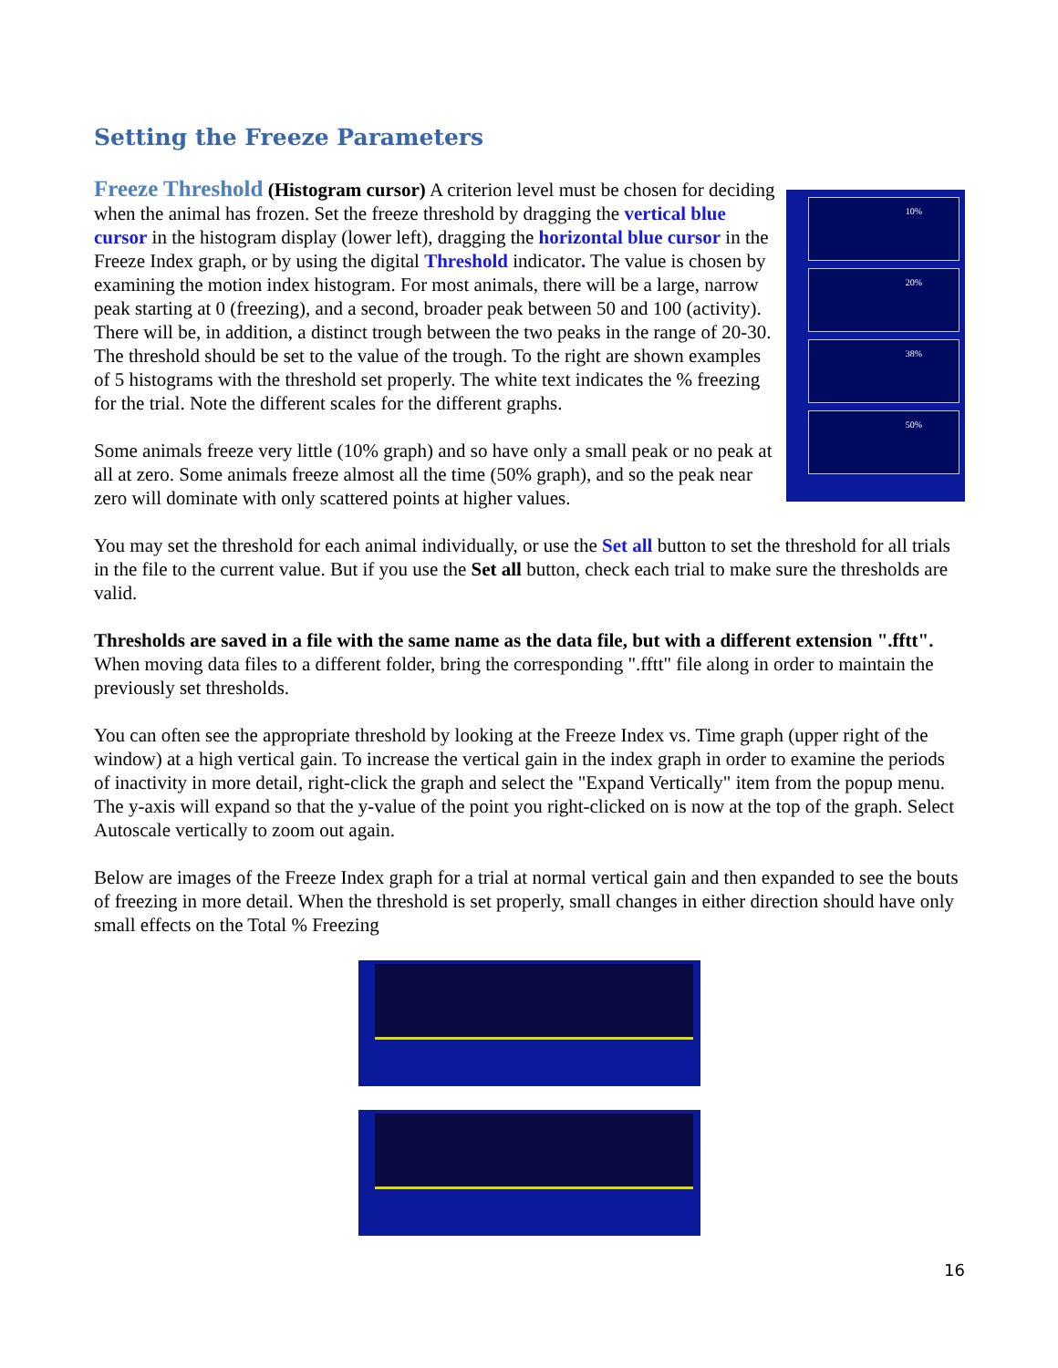Setting the Freeze Parameters
10%
20%
38%
50%
Freeze Threshold (Histogram cursor) A criterion level must be chosen for deciding when the animal has frozen. Set the freeze threshold by dragging the vertical blue cursor in the histogram display (lower left), dragging the horizontal blue cursor in the Freeze Index graph, or by using the digital Threshold indicator. The value is chosen by examining the motion index histogram. For most animals, there will be a large, narrow peak starting at 0 (freezing), and a second, broader peak between 50 and 100 (activity). There will be, in addition, a distinct trough between the two peaks in the range of 20-30. The threshold should be set to the value of the trough. To the right are shown examples of 5 histograms with the threshold set properly. The white text indicates the % freezing for the trial. Note the different scales for the different graphs.
Some animals freeze very little (10% graph) and so have only a small peak or no peak at all at zero. Some animals freeze almost all the time (50% graph), and so the peak near zero will dominate with only scattered points at higher values.
You may set the threshold for each animal individually, or use the Set all button to set the threshold for all trials in the file to the current value. But if you use the Set all button, check each trial to make sure the thresholds are valid.
Thresholds are saved in a file with the same name as the data file, but with a different extension ".fftt". When moving data files to a different folder, bring the corresponding ".fftt" file along in order to maintain the previously set thresholds.
You can often see the appropriate threshold by looking at the Freeze Index vs. Time graph (upper right of the window) at a high vertical gain. To increase the vertical gain in the index graph in order to examine the periods of inactivity in more detail, right-click the graph and select the "Expand Vertically" item from the popup menu. The y-axis will expand so that the y-value of the point you right-clicked on is now at the top of the graph. Select Autoscale vertically to zoom out again.
Below are images of the Freeze Index graph for a trial at normal vertical gain and then expanded to see the bouts of freezing in more detail. When the threshold is set properly, small changes in either direction should have only small effects on the Total % Freezing
16